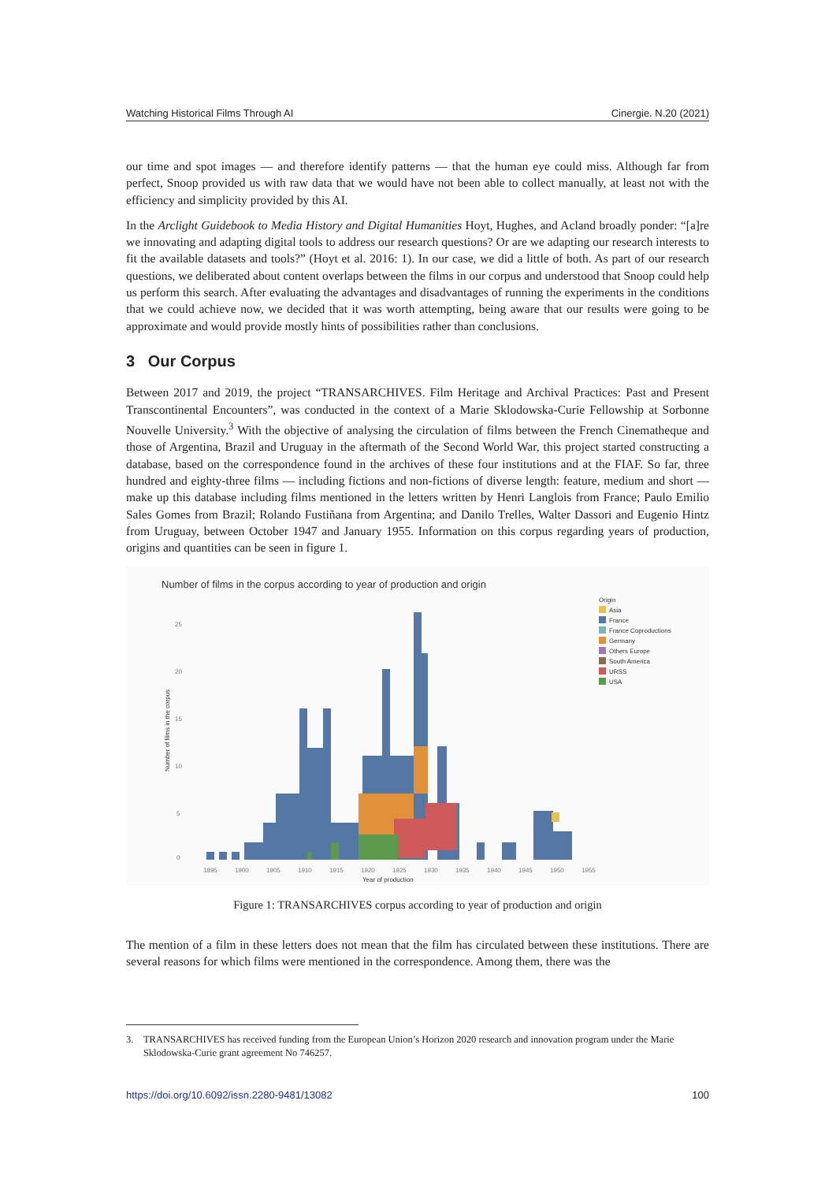Watching Historical Films Through AI Cinergie. N.20 (2021)
our time and spot images — and therefore identify patterns — that the human eye could miss. Although far from perfect, Snoop provided us with raw data that we would have not been able to collect manually, at least not with the efficiency and simplicity provided by this AI.
In the Arclight Guidebook to Media History and Digital Humanities Hoyt, Hughes, and Acland broadly ponder: “[a]re we innovating and adapting digital tools to address our research questions? Or are we adapting our research interests to fit the available datasets and tools?” (Hoyt et al. 2016: 1). In our case, we did a little of both. As part of our research questions, we deliberated about content overlaps between the films in our corpus and understood that Snoop could help us perform this search. After evaluating the advantages and disadvantages of running the experiments in the conditions that we could achieve now, we decided that it was worth attempting, being aware that our results were going to be approximate and would provide mostly hints of possibilities rather than conclusions.
3 Our Corpus
Between 2017 and 2019, the project “TRANSARCHIVES. Film Heritage and Archival Practices: Past and Present Transcontinental Encounters”, was conducted in the context of a Marie Sklodowska-Curie Fellowship at Sorbonne Nouvelle University.<sup>3</sup> With the objective of analysing the circulation of films between the French Cinematheque and those of Argentina, Brazil and Uruguay in the aftermath of the Second World War, this project started constructing a database, based on the correspondence found in the archives of these four institutions and at the FIAF. So far, three hundred and eighty-three films — including fictions and non-fictions of diverse length: feature, medium and short — make up this database including films mentioned in the letters written by Henri Langlois from France; Paulo Emilio Sales Gomes from Brazil; Rolando Fustiñana from Argentina; and Danilo Trelles, Walter Dassori and Eugenio Hintz from Uruguay, between October 1947 and January 1955. Information on this corpus regarding years of production, origins and quantities can be seen in figure 1.
Number of films in the corpus according to year of production and origin
25
20
15
10
5
0
1895
1900
1905
1910
1915
1920
1925
1930
1935
1940
1945
1950
1955
Year of production
Number of films in the corpus
Origin
Asia
France
France Coproductions
Germany
Others Europe
South America
URSS
USA
Figure 1: TRANSARCHIVES corpus according to year of production and origin
The mention of a film in these letters does not mean that the film has circulated between these institutions. There are several reasons for which films were mentioned in the correspondence. Among them, there was the
3. TRANSARCHIVES has received funding from the European Union’s Horizon 2020 research and innovation program under the Marie
Sklodowska-Curie grant agreement No 746257.
https://doi.org/10.6092/issn.2280-9481/13082 100